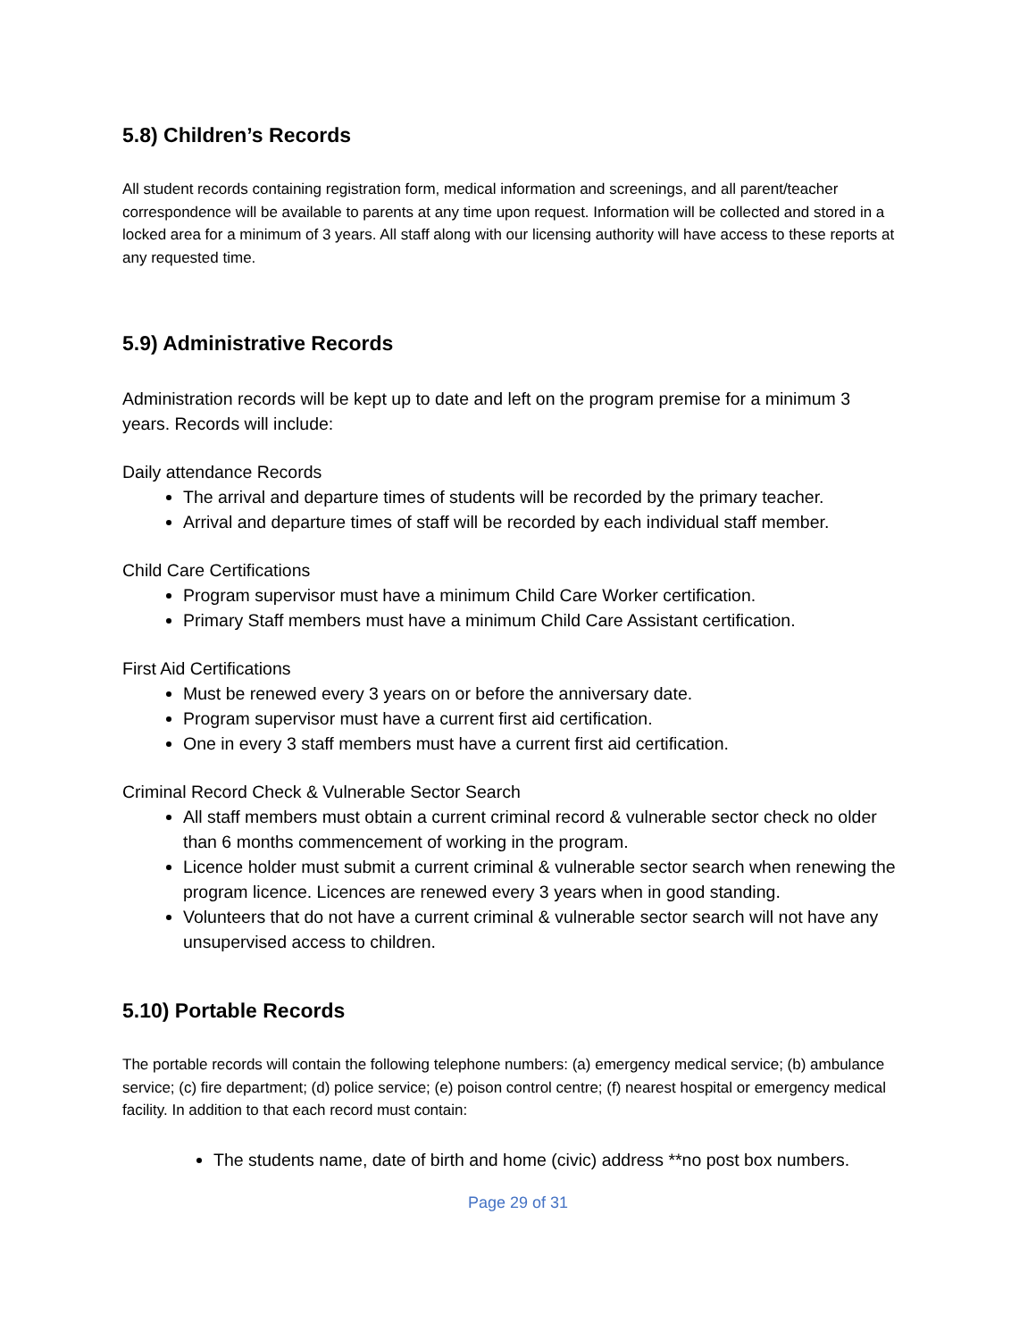5.8) Children’s Records
All student records containing registration form, medical information and screenings, and all parent/teacher correspondence will be available to parents at any time upon request. Information will be collected and stored in a locked area for a minimum of 3 years. All staff along with our licensing authority will have access to these reports at any requested time.
5.9) Administrative Records
Administration records will be kept up to date and left on the program premise for a minimum 3 years. Records will include:
Daily attendance Records
The arrival and departure times of students will be recorded by the primary teacher.
Arrival and departure times of staff will be recorded by each individual staff member.
Child Care Certifications
Program supervisor must have a minimum Child Care Worker certification.
Primary Staff members must have a minimum Child Care Assistant certification.
First Aid Certifications
Must be renewed every 3 years on or before the anniversary date.
Program supervisor must have a current first aid certification.
One in every 3 staff members must have a current first aid certification.
Criminal Record Check & Vulnerable Sector Search
All staff members must obtain a current criminal record & vulnerable sector check no older than 6 months commencement of working in the program.
Licence holder must submit a current criminal & vulnerable sector search when renewing the program licence. Licences are renewed every 3 years when in good standing.
Volunteers that do not have a current criminal & vulnerable sector search will not have any unsupervised access to children.
5.10) Portable Records
The portable records will contain the following telephone numbers: (a) emergency medical service; (b) ambulance service; (c) fire department; (d) police service; (e) poison control centre; (f) nearest hospital or emergency medical facility. In addition to that each record must contain:
The students name, date of birth and home (civic) address **no post box numbers.
Page 29 of 31